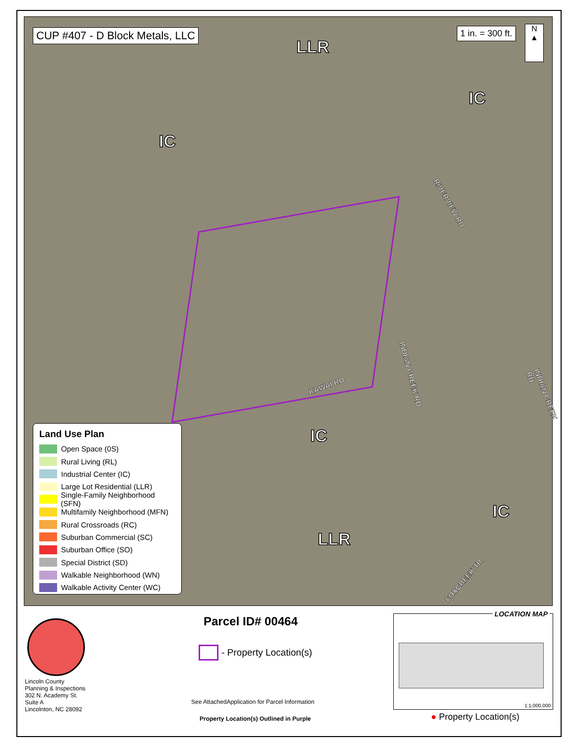CUP #407 - D Block Metals, LLC 1 in. = 300 ft.
N
▲
LLR
IC
IC
IC
IC
LLR
RIVERVIEW RD
KAWAI RD
INDIAN CREEK RD
INDIAN CREEK RD
FOXCREEK TR
Land Use Plan
Open Space (0S)
Rural Living (RL)
Industrial Center (IC)
Large Lot Residential (LLR)
Single-Family Neighborhood (SFN)
Multifamily Neighborhood (MFN)
Rural Crossroads (RC)
Suburban Commercial (SC)
Suburban Office (SO)
Special District (SD)
Walkable Neighborhood (WN)
Walkable Activity Center (WC)
Lincoln County
Planning & Inspections
302 N. Academy St.
Suite A
Lincolnton, NC 28092
Parcel ID# 00464
- Property Location(s)
See AttachedApplication for Parcel Information
Property Location(s) Outlined in Purple
LOCATION MAP
1:1,000,000
● Property Location(s)